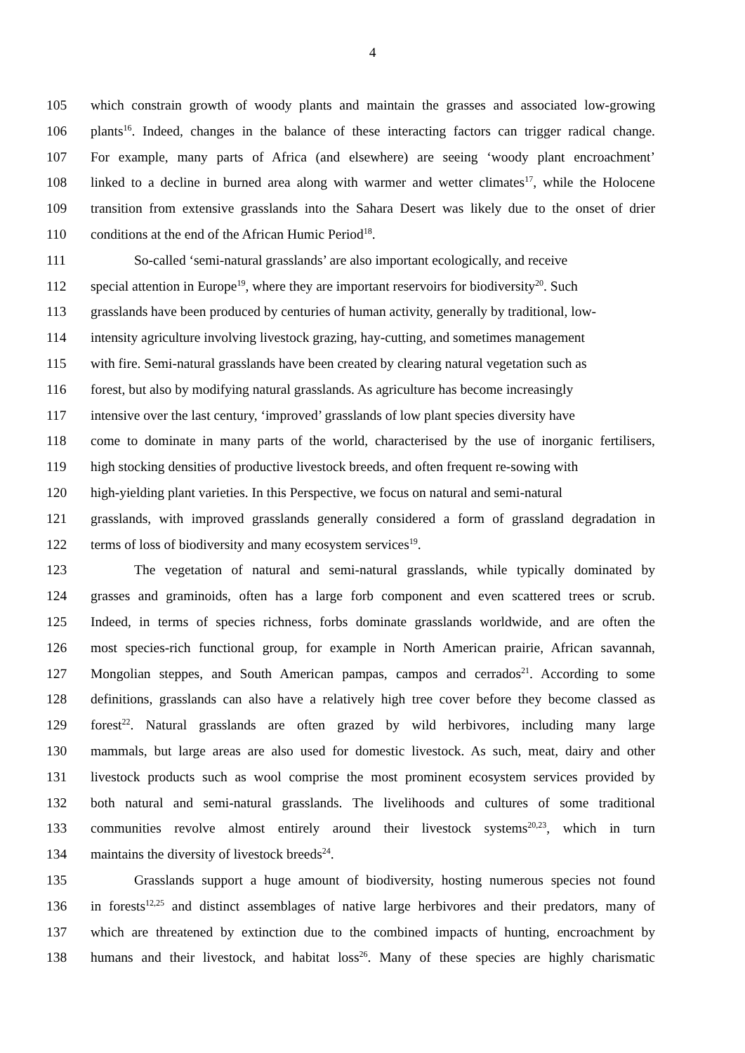4
105 which constrain growth of woody plants and maintain the grasses and associated low-growing
106 plants<sup>16</sup>. Indeed, changes in the balance of these interacting factors can trigger radical change.
107 For example, many parts of Africa (and elsewhere) are seeing ‘woody plant encroachment’
108 linked to a decline in burned area along with warmer and wetter climates<sup>17</sup>, while the Holocene
109 transition from extensive grasslands into the Sahara Desert was likely due to the onset of drier
110 conditions at the end of the African Humic Period<sup>18</sup>.
111 So-called ‘semi-natural grasslands’ are also important ecologically, and receive
112 special attention in Europe<sup>19</sup>, where they are important reservoirs for biodiversity<sup>20</sup>. Such
113 grasslands have been produced by centuries of human activity, generally by traditional, low-
114 intensity agriculture involving livestock grazing, hay-cutting, and sometimes management
115 with fire. Semi-natural grasslands have been created by clearing natural vegetation such as
116 forest, but also by modifying natural grasslands. As agriculture has become increasingly
117 intensive over the last century, ‘improved’ grasslands of low plant species diversity have
118 come to dominate in many parts of the world, characterised by the use of inorganic fertilisers,
119 high stocking densities of productive livestock breeds, and often frequent re-sowing with
120 high-yielding plant varieties. In this Perspective, we focus on natural and semi-natural
121 grasslands, with improved grasslands generally considered a form of grassland degradation in
122 terms of loss of biodiversity and many ecosystem services<sup>19</sup>.
123 The vegetation of natural and semi-natural grasslands, while typically dominated by
124 grasses and graminoids, often has a large forb component and even scattered trees or scrub.
125 Indeed, in terms of species richness, forbs dominate grasslands worldwide, and are often the
126 most species-rich functional group, for example in North American prairie, African savannah,
127 Mongolian steppes, and South American pampas, campos and cerrados<sup>21</sup>. According to some
128 definitions, grasslands can also have a relatively high tree cover before they become classed as
129 forest<sup>22</sup>. Natural grasslands are often grazed by wild herbivores, including many large
130 mammals, but large areas are also used for domestic livestock. As such, meat, dairy and other
131 livestock products such as wool comprise the most prominent ecosystem services provided by
132 both natural and semi-natural grasslands. The livelihoods and cultures of some traditional
133 communities revolve almost entirely around their livestock systems<sup>20,23</sup>, which in turn
134 maintains the diversity of livestock breeds<sup>24</sup>.
135 Grasslands support a huge amount of biodiversity, hosting numerous species not found
136 in forests<sup>12,25</sup> and distinct assemblages of native large herbivores and their predators, many of
137 which are threatened by extinction due to the combined impacts of hunting, encroachment by
138 humans and their livestock, and habitat loss<sup>26</sup>. Many of these species are highly charismatic